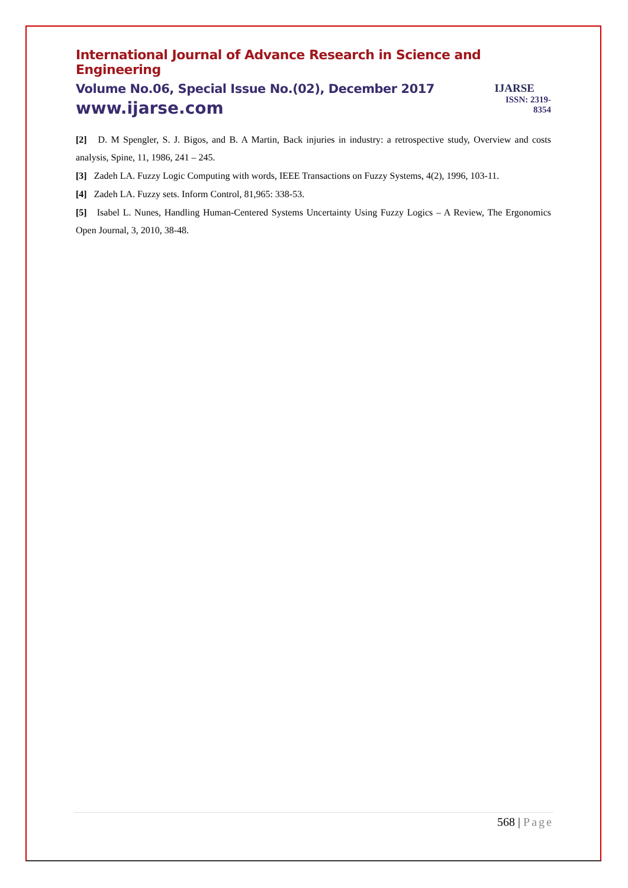International Journal of Advance Research in Science and Engineering
Volume No.06, Special Issue No.(02), December 2017
www.ijarse.com
IJARSE
ISSN: 2319-8354
[2] D. M Spengler, S. J. Bigos, and B. A Martin, Back injuries in industry: a retrospective study, Overview and costs analysis, Spine, 11, 1986, 241 – 245.
[3] Zadeh LA. Fuzzy Logic Computing with words, IEEE Transactions on Fuzzy Systems, 4(2), 1996, 103-11.
[4] Zadeh LA. Fuzzy sets. Inform Control, 81,965: 338-53.
[5] Isabel L. Nunes, Handling Human-Centered Systems Uncertainty Using Fuzzy Logics – A Review, The Ergonomics Open Journal, 3, 2010, 38-48.
568 | Page